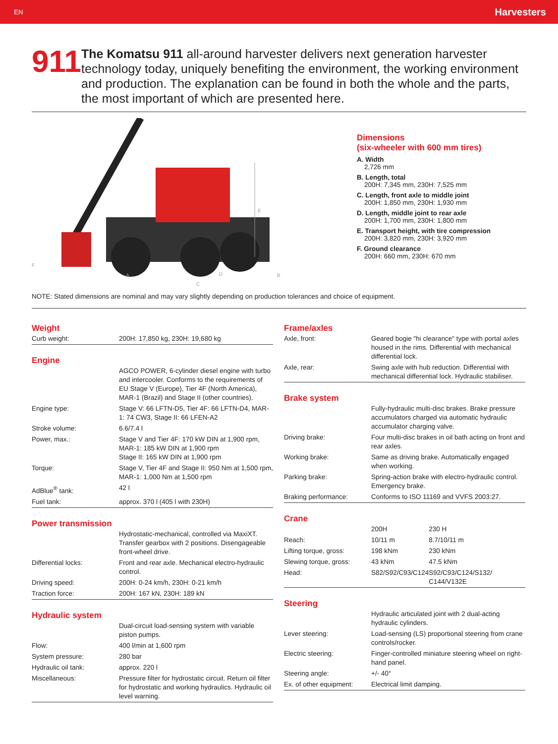EN Harvesters
911
The Komatsu 911 all-around harvester delivers next generation harvester technology today, uniquely benefiting the environment, the working environment and production. The explanation can be found in both the whole and the parts, the most important of which are presented here.
E
F
A
D
B
C
Dimensions
(six-wheeler with 600 mm tires)
A. Width
2,726 mm
B. Length, total
200H: 7,345 mm, 230H: 7,525 mm
C. Length, front axle to middle joint
200H: 1,850 mm, 230H: 1,930 mm
D. Length, middle joint to rear axle
200H: 1,700 mm, 230H: 1,800 mm
E. Transport height, with tire compression
200H: 3,820 mm, 230H: 3,920 mm
F. Ground clearance
200H: 660 mm, 230H: 670 mm
NOTE: Stated dimensions are nominal and may vary slightly depending on production tolerances and choice of equipment.
Weight
| Curb weight: | 200H: 17,850 kg, 230H: 19,680 kg |
Engine
| | AGCO POWER, 6-cylinder diesel engine with turbo and intercooler. Conforms to the requirements of EU Stage V (Europe), Tier 4F (North America), MAR-1 (Brazil) and Stage II (other countries). |
| Engine type: | Stage V: 66 LFTN-D5, Tier 4F: 66 LFTN-D4, MAR-1: 74 CW3, Stage II: 66 LFEN-A2 |
| Stroke volume: | 6.6/7.4 l |
| Power, max.: | Stage V and Tier 4F: 170 kW DIN at 1,900 rpm, MAR-1: 185 kW DIN at 1,900 rpm Stage II: 165 kW DIN at 1,900 rpm |
| Torque: | Stage V, Tier 4F and Stage II: 950 Nm at 1,500 rpm, MAR-1: 1,000 Nm at 1,500 rpm |
| AdBlue<sup>®</sup> tank: | 42 l |
| Fuel tank: | approx. 370 l (405 l with 230H) |
Power transmission
| | Hydrostatic-mechanical, controlled via MaxiXT. Transfer gearbox with 2 positions. Disengageable front-wheel drive. |
| Differential locks: | Front and rear axle. Mechanical electro-hydraulic control. |
| Driving speed: | 200H: 0-24 km/h, 230H: 0-21 km/h |
| Traction force: | 200H: 167 kN, 230H: 189 kN |
Hydraulic system
| | Dual-circuit load-sensing system with variable piston pumps. |
| Flow: | 400 l/min at 1,600 rpm |
| System pressure: | 280 bar |
| Hydraulic oil tank: | approx. 220 l |
| Miscellaneous: | Pressure filter for hydrostatic circuit. Return oil filter for hydrostatic and working hydraulics. Hydraulic oil level warning. |
Frame/axles
| Axle, front: | Geared bogie "hi clearance" type with portal axles housed in the rims. Differential with mechanical differential lock. |
| Axle, rear: | Swing axle with hub reduction. Differential with mechanical differential lock. Hydraulic stabiliser. |
Brake system
| | Fully-hydraulic multi-disc brakes. Brake pressure accumulators charged via automatic hydraulic accumulator charging valve. |
| Driving brake: | Four multi-disc brakes in oil bath acting on front and rear axles. |
| Working brake: | Same as driving brake. Automatically engaged when working. |
| Parking brake: | Spring-action brake with electro-hydraulic control. Emergency brake. |
| Braking performance: | Conforms to ISO 11169 and VVFS 2003:27. |
Crane
| | 200H | 230 H |
| Reach: | 10/11 m | 8.7/10/11 m |
| Lifting torque, gross: | 198 kNm | 230 kNm |
| Slewing torque, gross: | 43 kNm | 47.5 kNm |
| Head: | S82/S92/C93/C124 | S92/C93/C124/S132/ C144/V132E |
Steering
| | Hydraulic articulated joint with 2 dual-acting hydraulic cylinders. |
| Lever steering: | Load-sensing (LS) proportional steering from crane controls/rocker. |
| Electric steering: | Finger-controlled miniature steering wheel on right-hand panel. |
| Steering angle: | +/- 40° |
| Ex. of other equipment: | Electrical limit damping. |